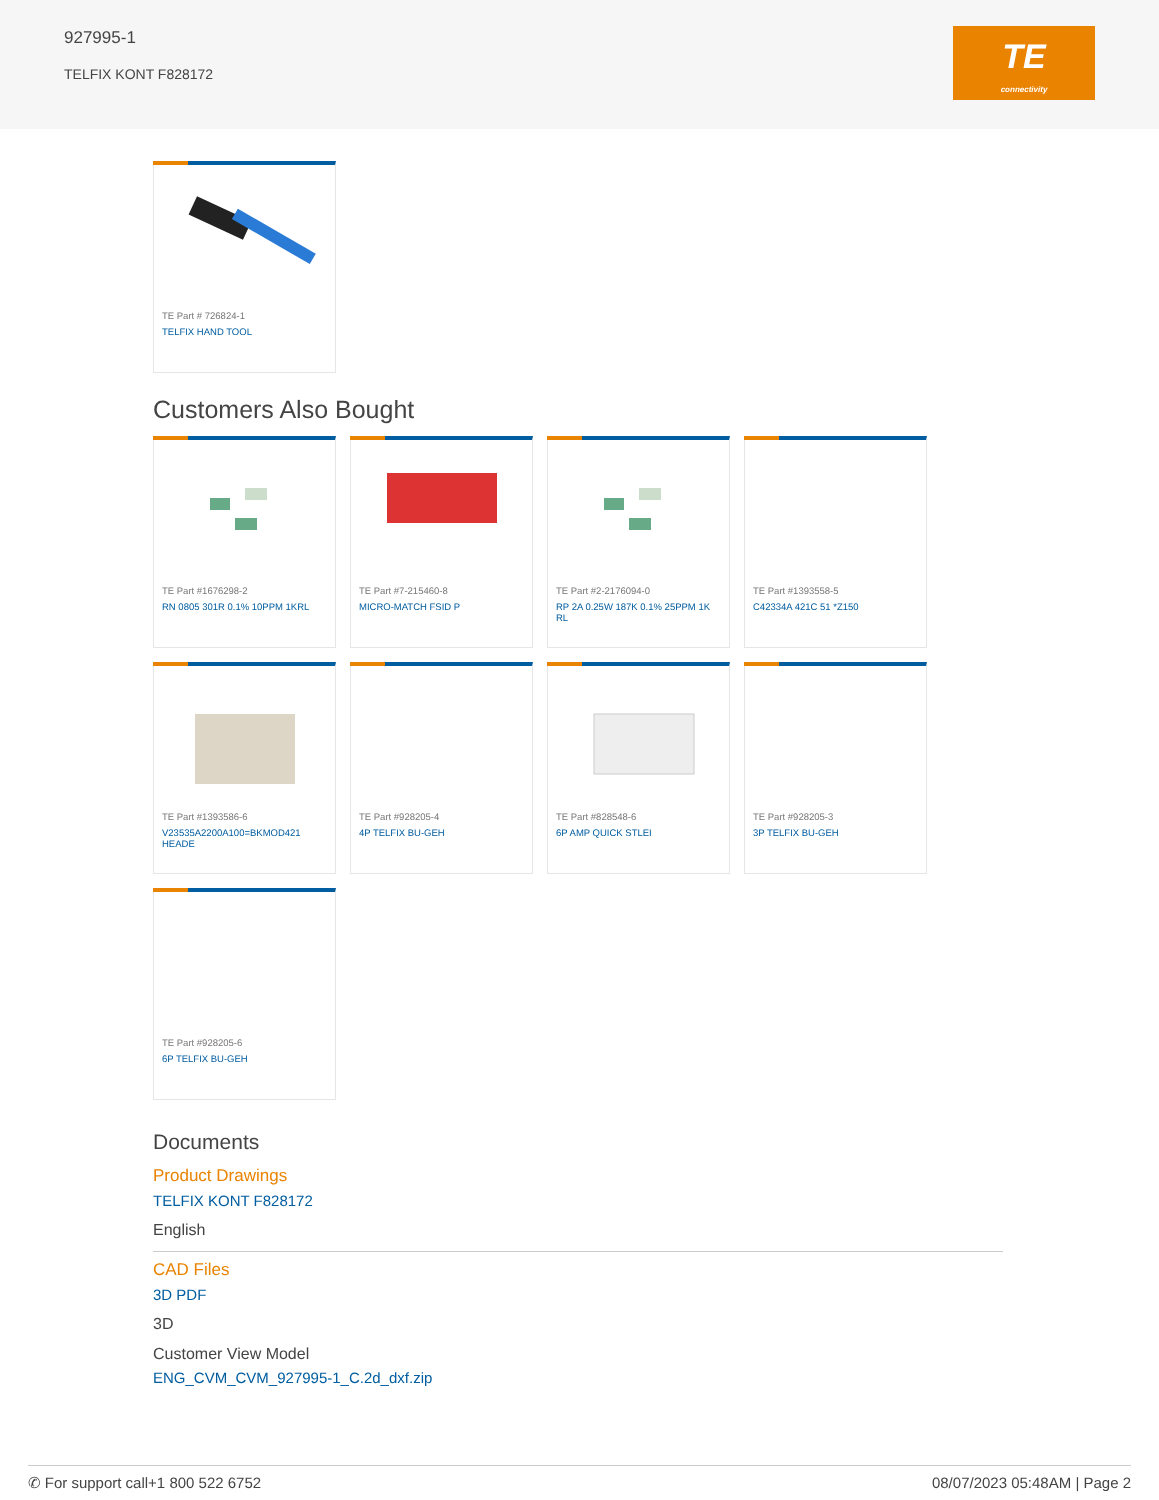927995-1
TELFIX KONT F828172
TE
connectivity
TE Part # 726824-1
TELFIX HAND TOOL
Customers Also Bought
TE Part #1676298-2
RN 0805 301R 0.1% 10PPM 1KRL
TE Part #7-215460-8
MICRO-MATCH FSID P
TE Part #2-2176094-0
RP 2A 0.25W 187K 0.1% 25PPM 1K RL
TE Part #1393558-5
C42334A 421C 51 *Z150
TE Part #1393586-6
V23535A2200A100=BKMOD421 HEADE
TE Part #928205-4
4P TELFIX BU-GEH
TE Part #828548-6
6P AMP QUICK STLEI
TE Part #928205-3
3P TELFIX BU-GEH
TE Part #928205-6
6P TELFIX BU-GEH
Documents
Product Drawings
TELFIX KONT F828172
English
CAD Files
3D PDF
3D
Customer View Model
ENG_CVM_CVM_927995-1_C.2d_dxf.zip
✆ For support call+1 800 522 6752 08/07/2023 05:48AM | Page 2